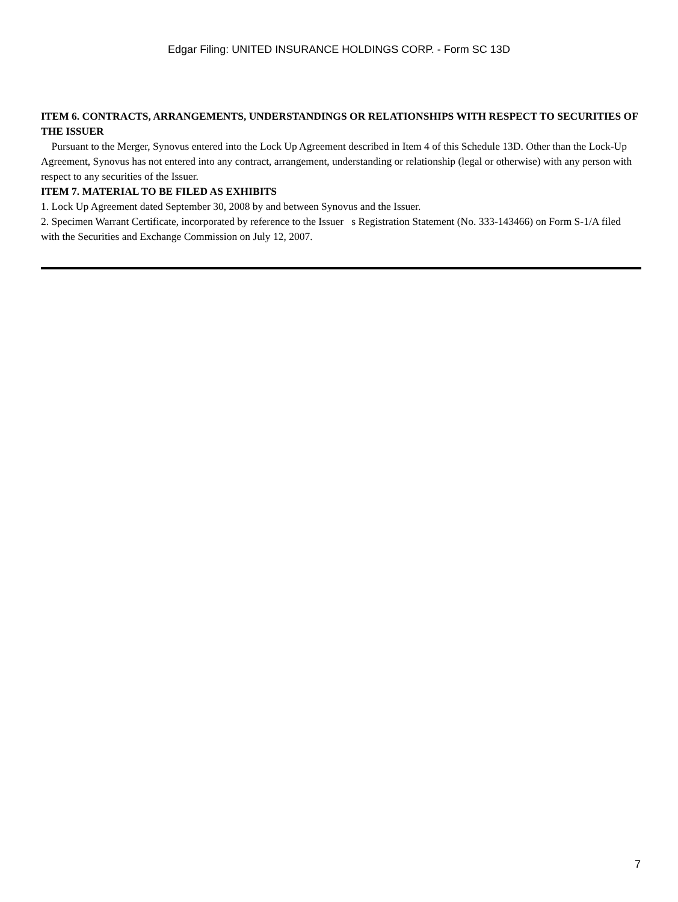Edgar Filing: UNITED INSURANCE HOLDINGS CORP. - Form SC 13D
ITEM 6. CONTRACTS, ARRANGEMENTS, UNDERSTANDINGS OR RELATIONSHIPS WITH RESPECT TO SECURITIES OF THE ISSUER
Pursuant to the Merger, Synovus entered into the Lock Up Agreement described in Item 4 of this Schedule 13D. Other than the Lock-Up Agreement, Synovus has not entered into any contract, arrangement, understanding or relationship (legal or otherwise) with any person with respect to any securities of the Issuer.
ITEM 7. MATERIAL TO BE FILED AS EXHIBITS
1. Lock Up Agreement dated September 30, 2008 by and between Synovus and the Issuer.
2. Specimen Warrant Certificate, incorporated by reference to the Issuer s Registration Statement (No. 333-143466) on Form S-1/A filed with the Securities and Exchange Commission on July 12, 2007.
7